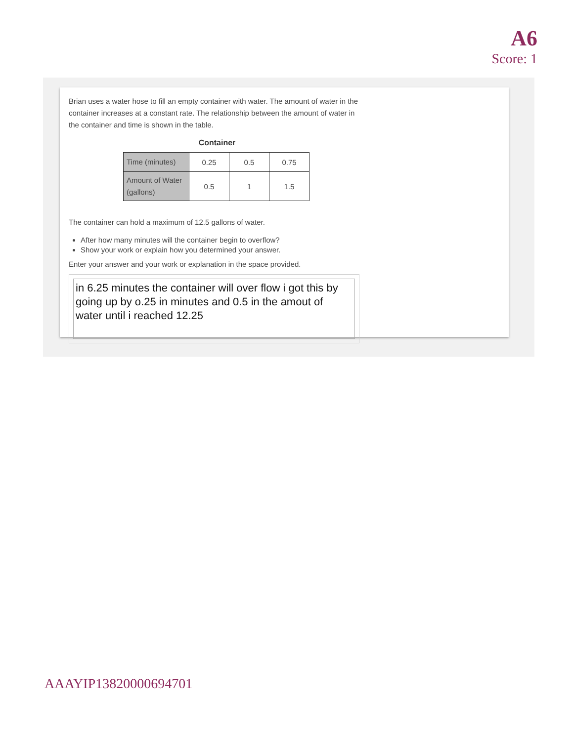A6
Score: 1
Brian uses a water hose to fill an empty container with water. The amount of water in the container increases at a constant rate. The relationship between the amount of water in the container and time is shown in the table.
Container
| Time (minutes) | 0.25 | 0.5 | 0.75 |
| Amount of Water (gallons) | 0.5 | 1 | 1.5 |
The container can hold a maximum of 12.5 gallons of water.
After how many minutes will the container begin to overflow?
Show your work or explain how you determined your answer.
Enter your answer and your work or explanation in the space provided.
in 6.25 minutes the container will over flow i got this by going up by o.25 in minutes and 0.5 in the amout of water until i reached 12.25
AAAYIP13820000694701